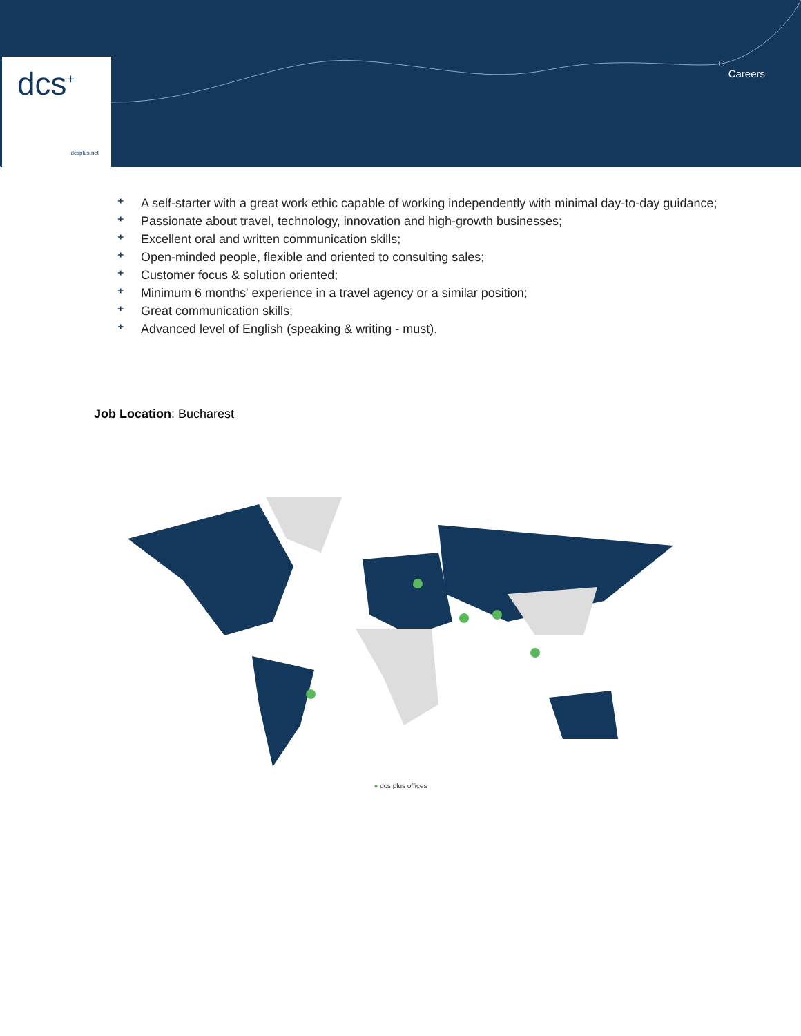dcs<sup>+</sup>
dcsplus.net
Careers
⁺ A self-starter with a great work ethic capable of working independently with minimal day-to-day guidance;
⁺ Passionate about travel, technology, innovation and high-growth businesses;
⁺ Excellent oral and written communication skills;
⁺ Open-minded people, flexible and oriented to consulting sales;
⁺ Customer focus & solution oriented;
⁺ Minimum 6 months' experience in a travel agency or a similar position;
⁺ Great communication skills;
⁺ Advanced level of English (speaking & writing - must).
Job Location: Bucharest
● dcs plus offices